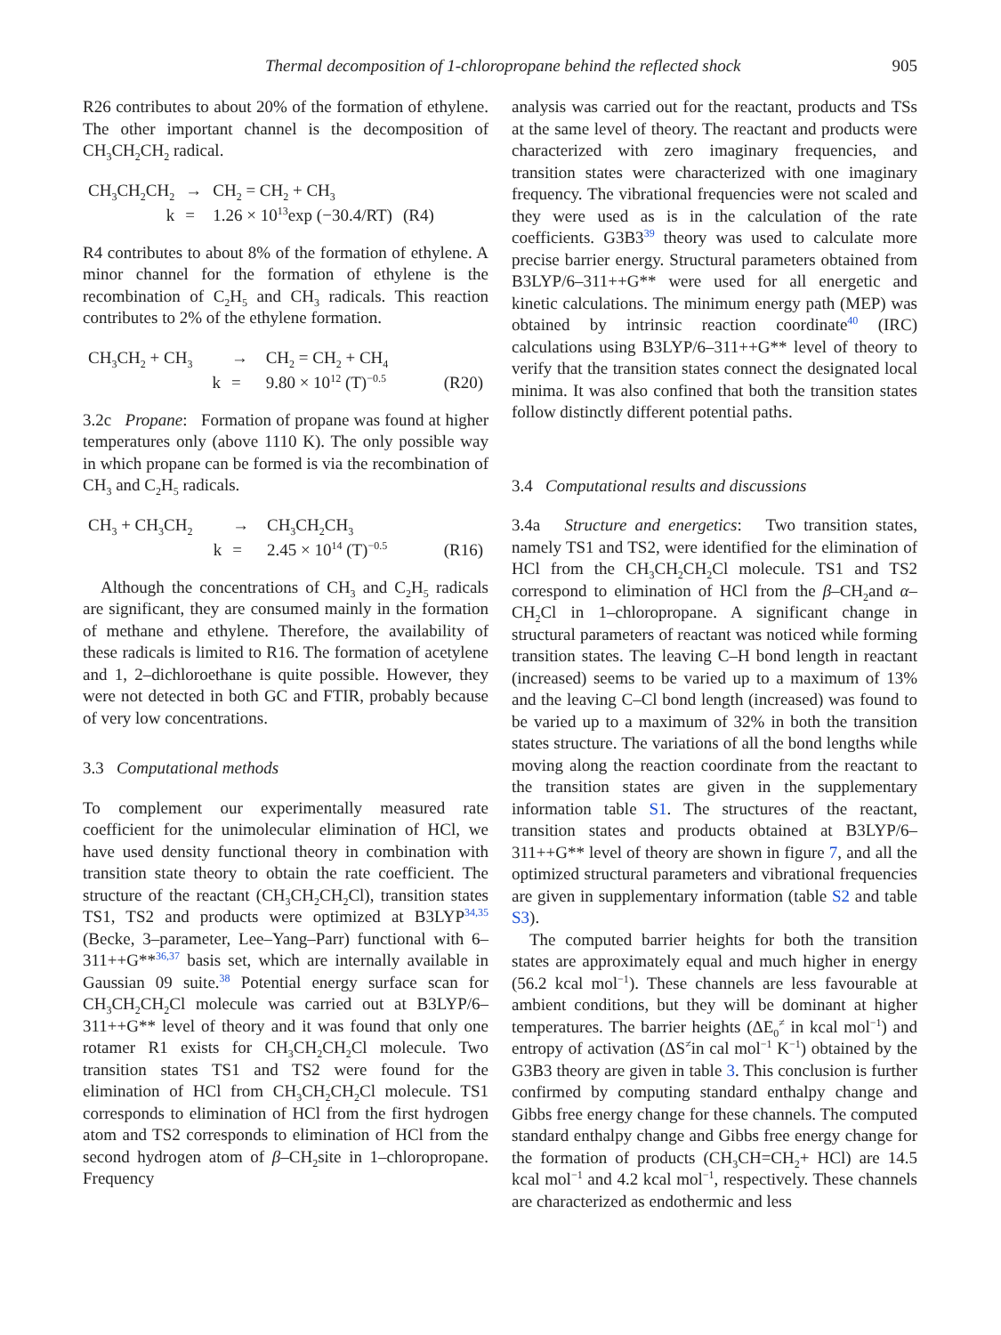Thermal decomposition of 1-chloropropane behind the reflected shock 905
R26 contributes to about 20% of the formation of ethylene. The other important channel is the decomposition of CH<sub>3</sub>CH<sub>2</sub>CH<sub>2</sub> radical.
| CH<sub>3</sub>CH<sub>2</sub>CH<sub>2</sub> | → | CH<sub>2</sub> = CH<sub>2</sub> + CH<sub>3</sub> | |
| k | = | 1.26 × 10<sup>13</sup>exp (−30.4/RT) | (R4) |
R4 contributes to about 8% of the formation of ethylene. A minor channel for the formation of ethylene is the recombination of C<sub>2</sub>H<sub>5</sub> and CH<sub>3</sub> radicals. This reaction contributes to 2% of the ethylene formation.
| CH<sub>3</sub>CH<sub>2</sub> + CH<sub>3</sub> | → | CH<sub>2</sub> = CH<sub>2</sub> + CH<sub>4</sub> | |
| k | = | 9.80 × 10<sup>12</sup> (T)<sup>−0.5</sup> | (R20) |
3.2c Propane: Formation of propane was found at higher temperatures only (above 1110 K). The only possible way in which propane can be formed is via the recombination of CH<sub>3</sub> and C<sub>2</sub>H<sub>5</sub> radicals.
| CH<sub>3</sub> + CH<sub>3</sub>CH<sub>2</sub> | → | CH<sub>3</sub>CH<sub>2</sub>CH<sub>3</sub> | |
| k | = | 2.45 × 10<sup>14</sup> (T)<sup>−0.5</sup> | (R16) |
Although the concentrations of CH<sub>3</sub> and C<sub>2</sub>H<sub>5</sub> radicals are significant, they are consumed mainly in the formation of methane and ethylene. Therefore, the availability of these radicals is limited to R16. The formation of acetylene and 1, 2–dichloroethane is quite possible. However, they were not detected in both GC and FTIR, probably because of very low concentrations.
3.3 Computational methods
To complement our experimentally measured rate coefficient for the unimolecular elimination of HCl, we have used density functional theory in combination with transition state theory to obtain the rate coefficient. The structure of the reactant (CH<sub>3</sub>CH<sub>2</sub>CH<sub>2</sub>Cl), transition states TS1, TS2 and products were optimized at B3LYP<sup>34,35</sup> (Becke, 3–parameter, Lee–Yang–Parr) functional with 6–311++G**<sup>36,37</sup> basis set, which are internally available in Gaussian 09 suite.<sup>38</sup> Potential energy surface scan for CH<sub>3</sub>CH<sub>2</sub>CH<sub>2</sub>Cl molecule was carried out at B3LYP/6–311++G** level of theory and it was found that only one rotamer R1 exists for CH<sub>3</sub>CH<sub>2</sub>CH<sub>2</sub>Cl molecule. Two transition states TS1 and TS2 were found for the elimination of HCl from CH<sub>3</sub>CH<sub>2</sub>CH<sub>2</sub>Cl molecule. TS1 corresponds to elimination of HCl from the first hydrogen atom and TS2 corresponds to elimination of HCl from the second hydrogen atom of β–CH<sub>2</sub>site in 1–chloropropane. Frequency
analysis was carried out for the reactant, products and TSs at the same level of theory. The reactant and products were characterized with zero imaginary frequencies, and transition states were characterized with one imaginary frequency. The vibrational frequencies were not scaled and they were used as is in the calculation of the rate coefficients. G3B3<sup>39</sup> theory was used to calculate more precise barrier energy. Structural parameters obtained from B3LYP/6–311++G** were used for all energetic and kinetic calculations. The minimum energy path (MEP) was obtained by intrinsic reaction coordinate<sup>40</sup> (IRC) calculations using B3LYP/6–311++G** level of theory to verify that the transition states connect the designated local minima. It was also confined that both the transition states follow distinctly different potential paths.
3.4 Computational results and discussions
3.4a Structure and energetics: Two transition states, namely TS1 and TS2, were identified for the elimination of HCl from the CH<sub>3</sub>CH<sub>2</sub>CH<sub>2</sub>Cl molecule. TS1 and TS2 correspond to elimination of HCl from the β–CH<sub>2</sub>and α–CH<sub>2</sub>Cl in 1–chloropropane. A significant change in structural parameters of reactant was noticed while forming transition states. The leaving C–H bond length in reactant (increased) seems to be varied up to a maximum of 13% and the leaving C–Cl bond length (increased) was found to be varied up to a maximum of 32% in both the transition states structure. The variations of all the bond lengths while moving along the reaction coordinate from the reactant to the transition states are given in the supplementary information table S1. The structures of the reactant, transition states and products obtained at B3LYP/6–311++G** level of theory are shown in figure 7, and all the optimized structural parameters and vibrational frequencies are given in supplementary information (table S2 and table S3).
The computed barrier heights for both the transition states are approximately equal and much higher in energy (56.2 kcal mol<sup>−1</sup>). These channels are less favourable at ambient conditions, but they will be dominant at higher temperatures. The barrier heights (ΔE<sub>0</sub><sup>≠</sup> in kcal mol<sup>−1</sup>) and entropy of activation (ΔS<sup>≠</sup>in cal mol<sup>−1</sup> K<sup>−1</sup>) obtained by the G3B3 theory are given in table 3. This conclusion is further confirmed by computing standard enthalpy change and Gibbs free energy change for these channels. The computed standard enthalpy change and Gibbs free energy change for the formation of products (CH<sub>3</sub>CH=CH<sub>2</sub>+ HCl) are 14.5 kcal mol<sup>−1</sup> and 4.2 kcal mol<sup>−1</sup>, respectively. These channels are characterized as endothermic and less